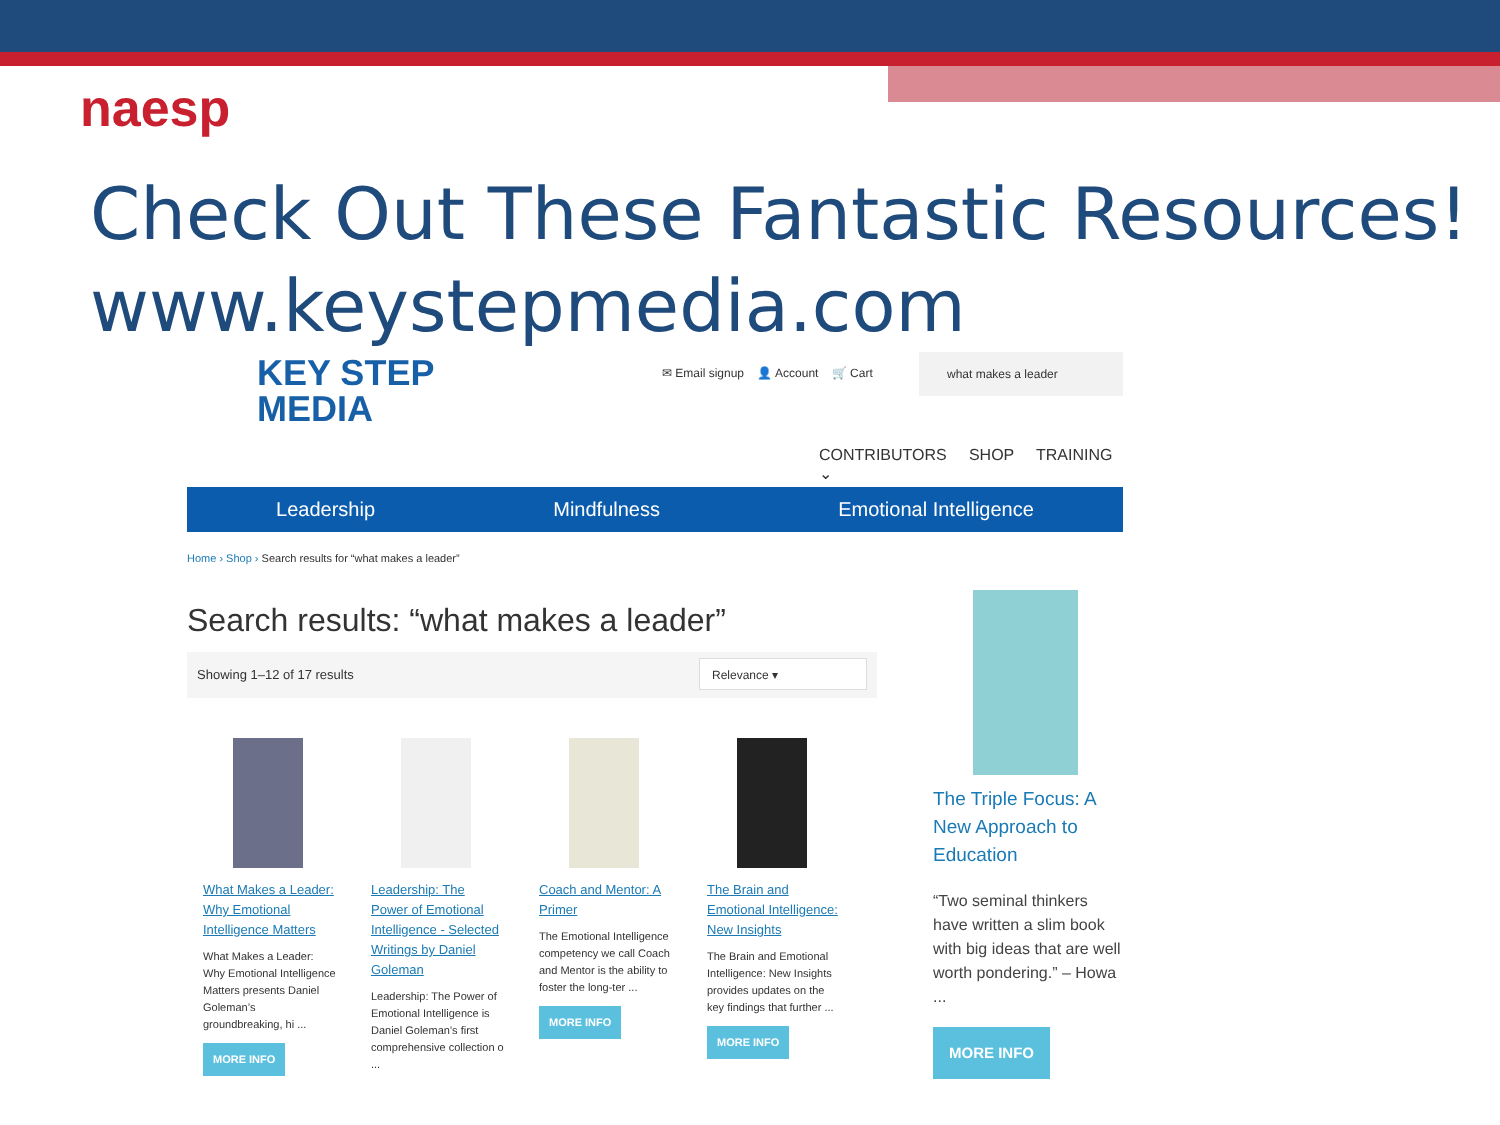naesp
Check Out These Fantastic Resources!
www.keystepmedia.com
KEY STEP
MEDIA
✉ Email signup 👤 Account 🛒 Cart
what makes a leader
CONTRIBUTORS SHOP TRAINING ⌄
Leadership Mindfulness Emotional Intelligence
Home › Shop › Search results for “what makes a leader”
Search results: “what makes a leader”
Showing 1–12 of 17 results
Relevance ▾
What Makes a Leader: Why Emotional Intelligence Matters
What Makes a Leader: Why Emotional Intelligence Matters presents Daniel Goleman’s groundbreaking, hi ...
MORE INFO
Leadership: The Power of Emotional Intelligence - Selected Writings by Daniel Goleman
Leadership: The Power of Emotional Intelligence is Daniel Goleman’s first comprehensive collection o ...
Coach and Mentor: A Primer
The Emotional Intelligence competency we call Coach and Mentor is the ability to foster the long-ter ...
MORE INFO
The Brain and Emotional Intelligence: New Insights
The Brain and Emotional Intelligence: New Insights provides updates on the key findings that further ...
MORE INFO
The Triple Focus: A New Approach to Education
“Two seminal thinkers have written a slim book with big ideas that are well worth pondering.” – Howa ...
MORE INFO